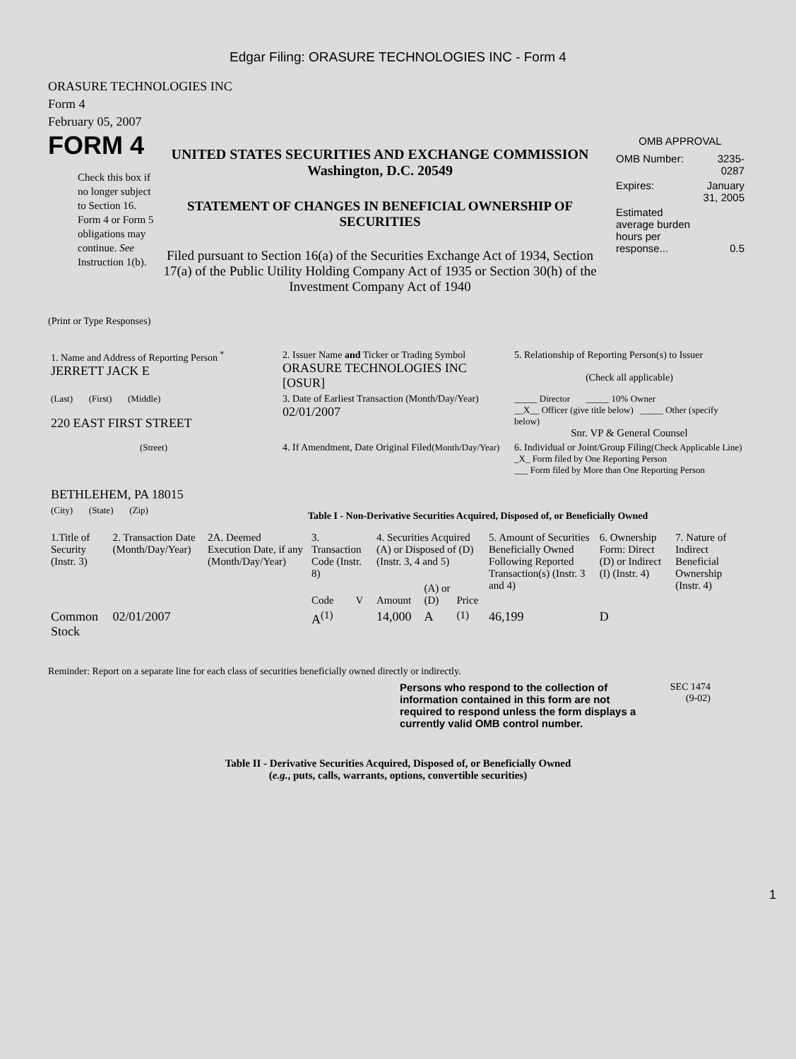Edgar Filing: ORASURE TECHNOLOGIES INC - Form 4
ORASURE TECHNOLOGIES INC
Form 4
February 05, 2007
FORM 4
Check this box if no longer subject to Section 16. Form 4 or Form 5 obligations may continue. See Instruction 1(b).
UNITED STATES SECURITIES AND EXCHANGE COMMISSION
Washington, D.C. 20549
STATEMENT OF CHANGES IN BENEFICIAL OWNERSHIP OF SECURITIES
Filed pursuant to Section 16(a) of the Securities Exchange Act of 1934, Section 17(a) of the Public Utility Holding Company Act of 1935 or Section 30(h) of the Investment Company Act of 1940
OMB APPROVAL
| OMB Number: | 3235-0287 |
| Expires: | January 31, 2005 |
| Estimated average burden hours per response... | 0.5 |
(Print or Type Responses)
| 1. Name and Address of Reporting Person <sup>*</sup> JERRETT JACK E | 2. Issuer Name and Ticker or Trading Symbol ORASURE TECHNOLOGIES INC [OSUR] | 5. Relationship of Reporting Person(s) to Issuer (Check all applicable) |
| (Last) (First) (Middle) 220 EAST FIRST STREET | 3. Date of Earliest Transaction (Month/Day/Year) 02/01/2007 | _____ Director _____ 10% Owner __X__ Officer (give title below) _____ Other (specify below) Snr. VP & General Counsel |
| (Street) BETHLEHEM, PA 18015 | 4. If Amendment, Date Original Filed (Month/Day/Year) | 6. Individual or Joint/Group Filing (Check Applicable Line) _X_ Form filed by One Reporting Person ___ Form filed by More than One Reporting Person |
| (City) (State) (Zip) | Table I - Non-Derivative Securities Acquired, Disposed of, or Beneficially Owned | |
| 1.Title of Security (Instr. 3) | 2. Transaction Date (Month/Day/Year) | 2A. Deemed Execution Date, if any (Month/Day/Year) | 3. Transaction Code (Instr. 8) | | 4. Securities Acquired (A) or Disposed of (D) (Instr. 3, 4 and 5) | | | 5. Amount of Securities Beneficially Owned Following Reported Transaction(s) (Instr. 3 and 4) | 6. Ownership Form: Direct (D) or Indirect (I) (Instr. 4) | 7. Nature of Indirect Beneficial Ownership (Instr. 4) |
| --- | --- | --- | --- | --- | --- | --- | --- | --- | --- | --- |
| | | | Code | V | Amount | (A) or (D) | Price | | | |
| Common Stock | 02/01/2007 | | A<sup>(1)</sup> | | 14,000 | A | <sup>(1)</sup> | 46,199 | D | |
Reminder: Report on a separate line for each class of securities beneficially owned directly or indirectly.
Persons who respond to the collection of information contained in this form are not required to respond unless the form displays a currently valid OMB control number.
SEC 1474
(9-02)
Table II - Derivative Securities Acquired, Disposed of, or Beneficially Owned
(e.g., puts, calls, warrants, options, convertible securities)
1